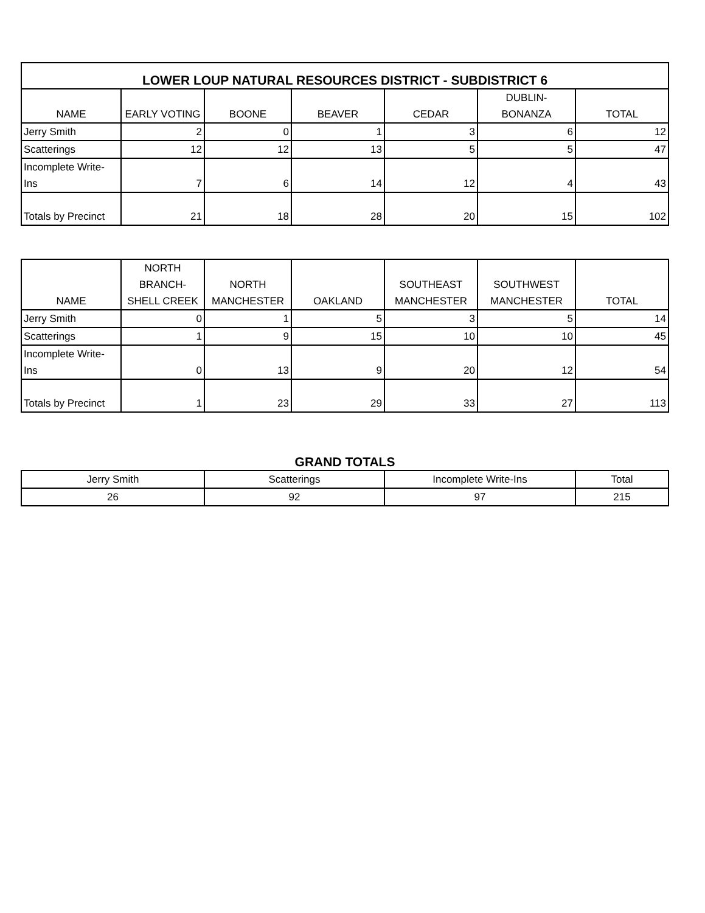| LOWER LOUP NATURAL RESOURCES DISTRICT - SUBDISTRICT 6 | | | | | | |
| --- | --- | --- | --- | --- | --- | --- |
| NAME | EARLY VOTING | BOONE | BEAVER | CEDAR | DUBLIN- BONANZA | TOTAL |
| Jerry Smith | 2 | 0 | 1 | 3 | 6 | 12 |
| Scatterings | 12 | 12 | 13 | 5 | 5 | 47 |
| Incomplete Write- Ins | 7 | 6 | 14 | 12 | 4 | 43 |
| Totals by Precinct | 21 | 18 | 28 | 20 | 15 | 102 |
| NAME | NORTH BRANCH- SHELL CREEK | NORTH MANCHESTER | OAKLAND | SOUTHEAST MANCHESTER | SOUTHWEST MANCHESTER | TOTAL |
| --- | --- | --- | --- | --- | --- | --- |
| Jerry Smith | 0 | 1 | 5 | 3 | 5 | 14 |
| Scatterings | 1 | 9 | 15 | 10 | 10 | 45 |
| Incomplete Write- Ins | 0 | 13 | 9 | 20 | 12 | 54 |
| Totals by Precinct | 1 | 23 | 29 | 33 | 27 | 113 |
GRAND TOTALS
| Jerry Smith | Scatterings | Incomplete Write-Ins | Total |
| 26 | 92 | 97 | 215 |